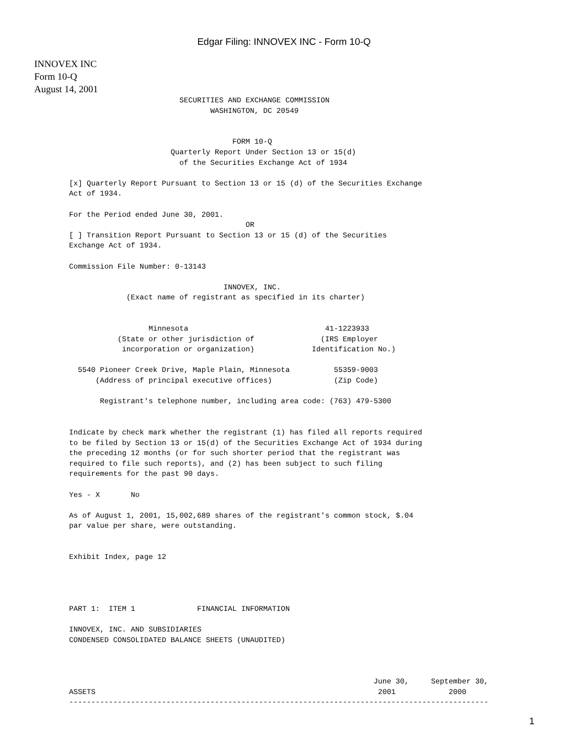Edgar Filing: INNOVEX INC - Form 10-Q
INNOVEX INC
Form 10-Q
August 14, 2001
                         SECURITIES AND EXCHANGE COMMISSION
                                WASHINGTON, DC 20549


                                     FORM 10-Q
                       Quarterly Report Under Section 13 or 15(d)
                         of the Securities Exchange Act of 1934

[x] Quarterly Report Pursuant to Section 13 or 15 (d) of the Securities Exchange
Act of 1934.

For the Period ended June 30, 2001.
                                        OR
[ ] Transition Report Pursuant to Section 13 or 15 (d) of the Securities
Exchange Act of 1934.

Commission File Number: 0-13143

                                   INNOVEX, INC.
             (Exact name of registrant as specified in its charter)


                  Minnesota                               41-1223933
           (State or other jurisdiction of               (IRS Employer
            incorporation or organization)             Identification No.)

  5540 Pioneer Creek Drive, Maple Plain, Minnesota          55359-9003
      (Address of principal executive offices)              (Zip Code)

       Registrant's telephone number, including area code: (763) 479-5300


Indicate by check mark whether the registrant (1) has filed all reports required
to be filed by Section 13 or 15(d) of the Securities Exchange Act of 1934 during
the preceding 12 months (or for such shorter period that the registrant was
required to file such reports), and (2) has been subject to such filing
requirements for the past 90 days.

Yes - X       No

As of August 1, 2001, 15,002,689 shares of the registrant's common stock, $.04
par value per share, were outstanding.


Exhibit Index, page 12




PART 1:  ITEM 1              FINANCIAL INFORMATION

INNOVEX, INC. AND SUBSIDIARIES
CONDENSED CONSOLIDATED BALANCE SHEETS (UNAUDITED)



                                                                     June 30,     September 30,
ASSETS                                                                2001            2000
-----------------------------------------------------------------------------------------------
1